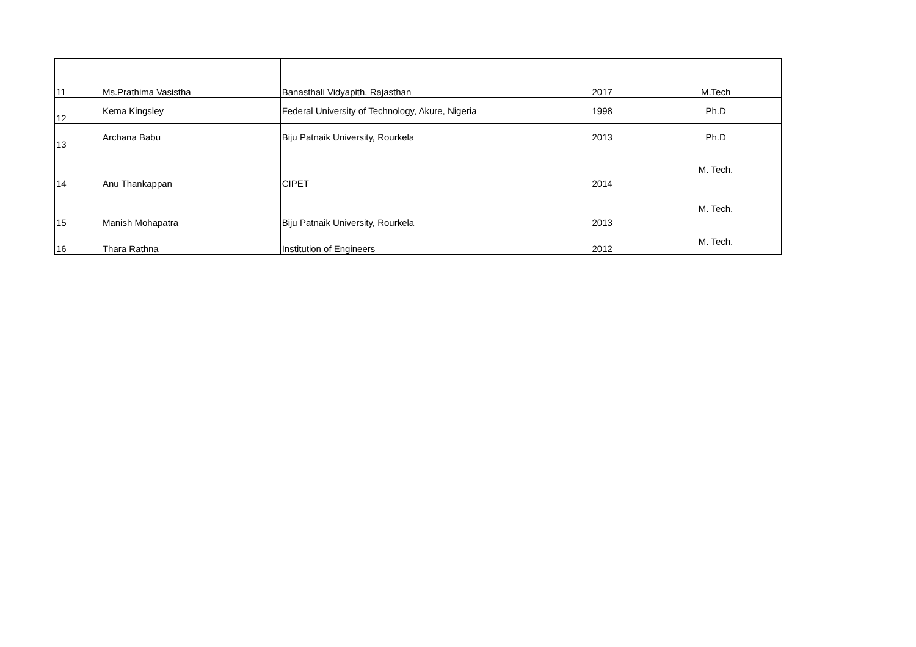| 11 | Ms.Prathima Vasistha | Banasthali Vidyapith, Rajasthan | 2017 | M.Tech |
| 12 | Kema Kingsley | Federal University of Technology, Akure, Nigeria | 1998 | Ph.D |
| 13 | Archana Babu | Biju Patnaik University, Rourkela | 2013 | Ph.D |
| 14 | Anu Thankappan | CIPET | 2014 | M. Tech. |
| 15 | Manish Mohapatra | Biju Patnaik University, Rourkela | 2013 | M. Tech. |
| 16 | Thara Rathna | Institution of Engineers | 2012 | M. Tech. |